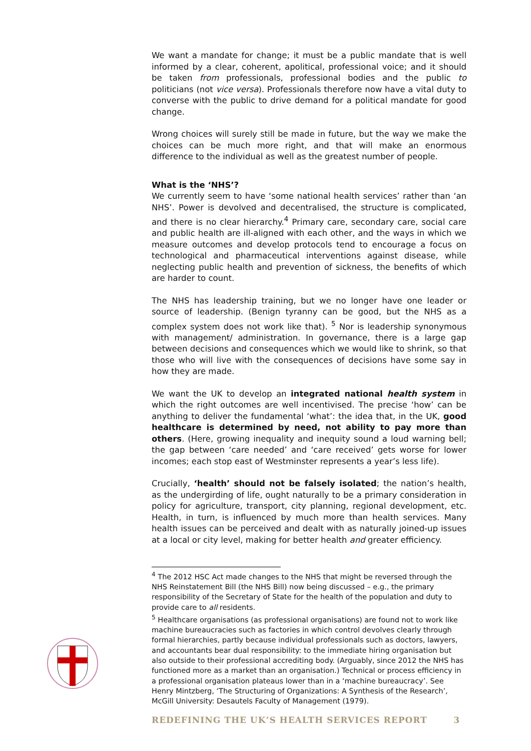We want a mandate for change; it must be a public mandate that is well informed by a clear, coherent, apolitical, professional voice; and it should be taken from professionals, professional bodies and the public to politicians (not vice versa). Professionals therefore now have a vital duty to converse with the public to drive demand for a political mandate for good change.
Wrong choices will surely still be made in future, but the way we make the choices can be much more right, and that will make an enormous difference to the individual as well as the greatest number of people.
What is the ‘NHS’?
We currently seem to have ‘some national health services’ rather than ‘an NHS’. Power is devolved and decentralised, the structure is complicated, and there is no clear hierarchy.<sup>4</sup> Primary care, secondary care, social care and public health are ill-aligned with each other, and the ways in which we measure outcomes and develop protocols tend to encourage a focus on technological and pharmaceutical interventions against disease, while neglecting public health and prevention of sickness, the benefits of which are harder to count.
The NHS has leadership training, but we no longer have one leader or source of leadership. (Benign tyranny can be good, but the NHS as a complex system does not work like that). <sup>5</sup> Nor is leadership synonymous with management/ administration. In governance, there is a large gap between decisions and consequences which we would like to shrink, so that those who will live with the consequences of decisions have some say in how they are made.
We want the UK to develop an integrated national health system in which the right outcomes are well incentivised. The precise ‘how’ can be anything to deliver the fundamental ‘what’: the idea that, in the UK, good healthcare is determined by need, not ability to pay more than others. (Here, growing inequality and inequity sound a loud warning bell; the gap between ‘care needed’ and ‘care received’ gets worse for lower incomes; each stop east of Westminster represents a year’s less life).
Crucially, ‘health’ should not be falsely isolated; the nation’s health, as the undergirding of life, ought naturally to be a primary consideration in policy for agriculture, transport, city planning, regional development, etc. Health, in turn, is influenced by much more than health services. Many health issues can be perceived and dealt with as naturally joined-up issues at a local or city level, making for better health and greater efficiency.
<sup>4</sup> The 2012 HSC Act made changes to the NHS that might be reversed through the NHS Reinstatement Bill (the NHS Bill) now being discussed – e.g., the primary responsibility of the Secretary of State for the health of the population and duty to provide care to all residents.
<sup>5</sup> Healthcare organisations (as professional organisations) are found not to work like machine bureaucracies such as factories in which control devolves clearly through formal hierarchies, partly because individual professionals such as doctors, lawyers, and accountants bear dual responsibility: to the immediate hiring organisation but also outside to their professional accrediting body. (Arguably, since 2012 the NHS has functioned more as a market than an organisation.) Technical or process efficiency in a professional organisation plateaus lower than in a ‘machine bureaucracy’. See Henry Mintzberg, ‘The Structuring of Organizations: A Synthesis of the Research’, McGill University: Desautels Faculty of Management (1979).
REDEFINING THE UK’S HEALTH SERVICES REPORT 3